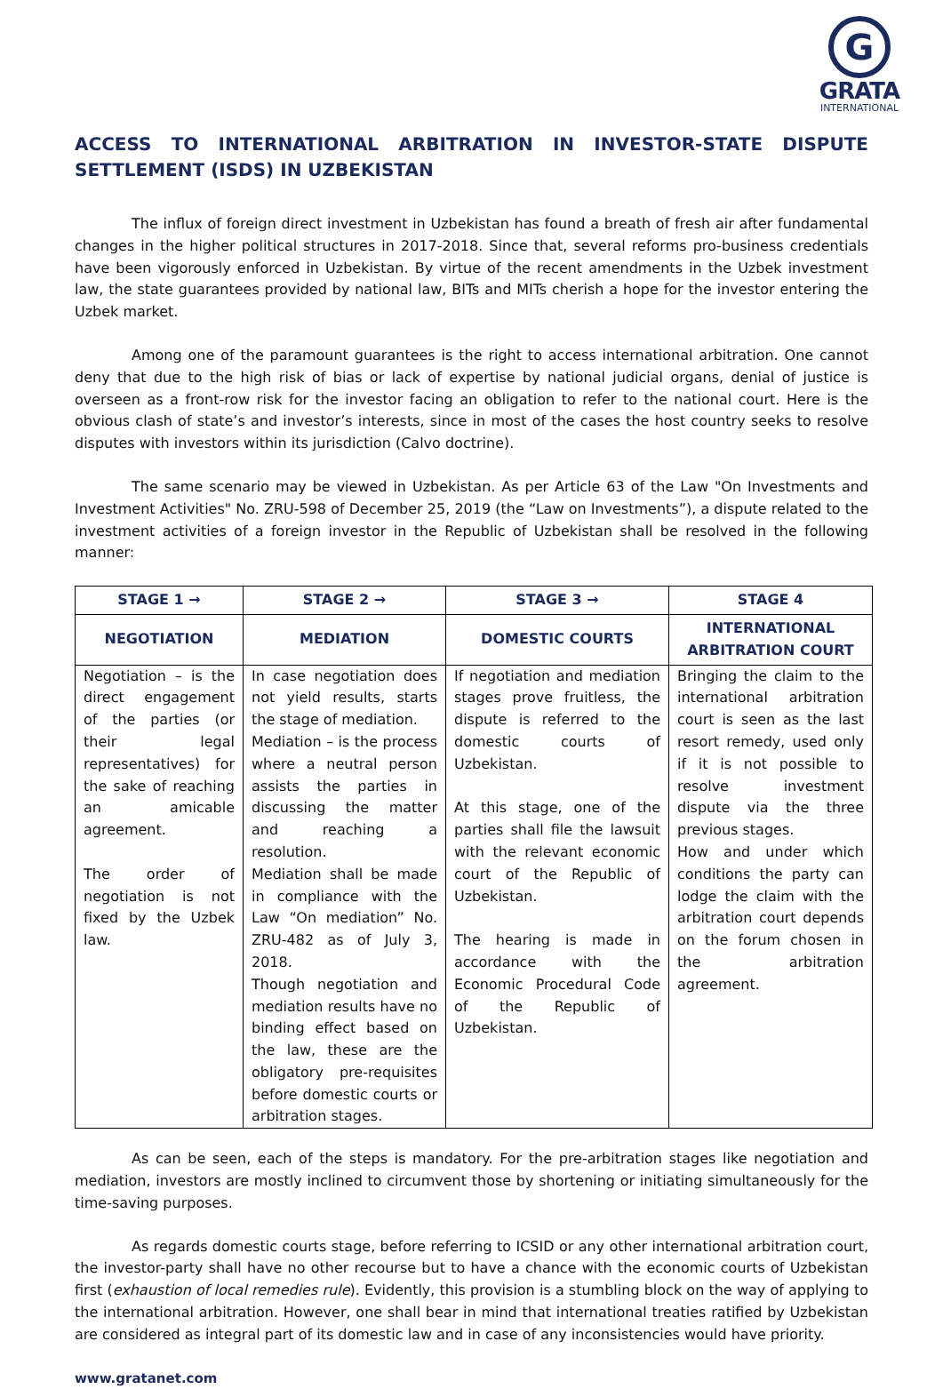G
GRATA
INTERNATIONAL
ACCESS TO INTERNATIONAL ARBITRATION IN INVESTOR-STATE DISPUTE SETTLEMENT (ISDS) IN UZBEKISTAN
The influx of foreign direct investment in Uzbekistan has found a breath of fresh air after fundamental changes in the higher political structures in 2017-2018. Since that, several reforms pro-business credentials have been vigorously enforced in Uzbekistan. By virtue of the recent amendments in the Uzbek investment law, the state guarantees provided by national law, BITs and MITs cherish a hope for the investor entering the Uzbek market.
Among one of the paramount guarantees is the right to access international arbitration. One cannot deny that due to the high risk of bias or lack of expertise by national judicial organs, denial of justice is overseen as a front-row risk for the investor facing an obligation to refer to the national court. Here is the obvious clash of state’s and investor’s interests, since in most of the cases the host country seeks to resolve disputes with investors within its jurisdiction (Calvo doctrine).
The same scenario may be viewed in Uzbekistan. As per Article 63 of the Law "On Investments and Investment Activities" No. ZRU-598 of December 25, 2019 (the “Law on Investments”), a dispute related to the investment activities of a foreign investor in the Republic of Uzbekistan shall be resolved in the following manner:
| STAGE 1 → | STAGE 2 → | STAGE 3 → | STAGE 4 |
| --- | --- | --- | --- |
| NEGOTIATION | MEDIATION | DOMESTIC COURTS | INTERNATIONAL ARBITRATION COURT |
| Negotiation – is the direct engagement of the parties (or their legal representatives) for the sake of reaching an amicable agreement. The order of negotiation is not fixed by the Uzbek law. | In case negotiation does not yield results, starts the stage of mediation. Mediation – is the process where a neutral person assists the parties in discussing the matter and reaching a resolution. Mediation shall be made in compliance with the Law “On mediation” No. ZRU-482 as of July 3, 2018. Though negotiation and mediation results have no binding effect based on the law, these are the obligatory pre-requisites before domestic courts or arbitration stages. | If negotiation and mediation stages prove fruitless, the dispute is referred to the domestic courts of Uzbekistan. At this stage, one of the parties shall file the lawsuit with the relevant economic court of the Republic of Uzbekistan. The hearing is made in accordance with the Economic Procedural Code of the Republic of Uzbekistan. | Bringing the claim to the international arbitration court is seen as the last resort remedy, used only if it is not possible to resolve investment dispute via the three previous stages. How and under which conditions the party can lodge the claim with the arbitration court depends on the forum chosen in the arbitration agreement. |
As can be seen, each of the steps is mandatory. For the pre-arbitration stages like negotiation and mediation, investors are mostly inclined to circumvent those by shortening or initiating simultaneously for the time-saving purposes.
As regards domestic courts stage, before referring to ICSID or any other international arbitration court, the investor-party shall have no other recourse but to have a chance with the economic courts of Uzbekistan first (exhaustion of local remedies rule). Evidently, this provision is a stumbling block on the way of applying to the international arbitration. However, one shall bear in mind that international treaties ratified by Uzbekistan are considered as integral part of its domestic law and in case of any inconsistencies would have priority.
www.gratanet.com